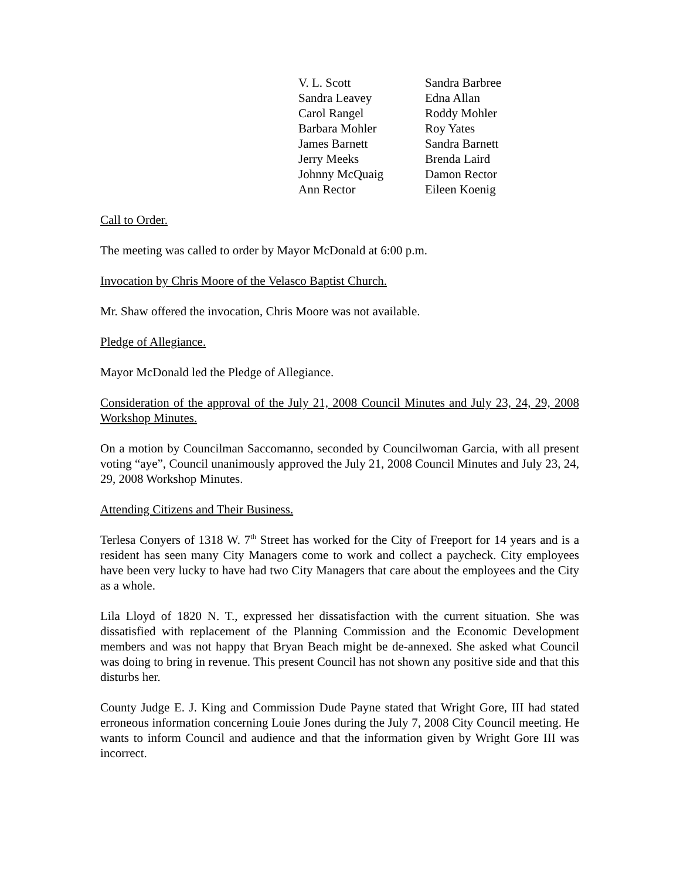| V. L. Scott | Sandra Barbree |
| Sandra Leavey | Edna Allan |
| Carol Rangel | Roddy Mohler |
| Barbara Mohler | Roy Yates |
| James Barnett | Sandra Barnett |
| Jerry Meeks | Brenda Laird |
| Johnny McQuaig | Damon Rector |
| Ann Rector | Eileen Koenig |
Call to Order.
The meeting was called to order by Mayor McDonald at 6:00 p.m.
Invocation by Chris Moore of the Velasco Baptist Church.
Mr. Shaw offered the invocation, Chris Moore was not available.
Pledge of Allegiance.
Mayor McDonald led the Pledge of Allegiance.
Consideration of the approval of the July 21, 2008 Council Minutes and July 23, 24, 29, 2008 Workshop Minutes.
On a motion by Councilman Saccomanno, seconded by Councilwoman Garcia, with all present voting “aye”, Council unanimously approved the July 21, 2008 Council Minutes and July 23, 24, 29, 2008 Workshop Minutes.
Attending Citizens and Their Business.
Terlesa Conyers of 1318 W. 7<sup>th</sup> Street has worked for the City of Freeport for 14 years and is a resident has seen many City Managers come to work and collect a paycheck. City employees have been very lucky to have had two City Managers that care about the employees and the City as a whole.
Lila Lloyd of 1820 N. T., expressed her dissatisfaction with the current situation. She was dissatisfied with replacement of the Planning Commission and the Economic Development members and was not happy that Bryan Beach might be de-annexed. She asked what Council was doing to bring in revenue. This present Council has not shown any positive side and that this disturbs her.
County Judge E. J. King and Commission Dude Payne stated that Wright Gore, III had stated erroneous information concerning Louie Jones during the July 7, 2008 City Council meeting. He wants to inform Council and audience and that the information given by Wright Gore III was incorrect.